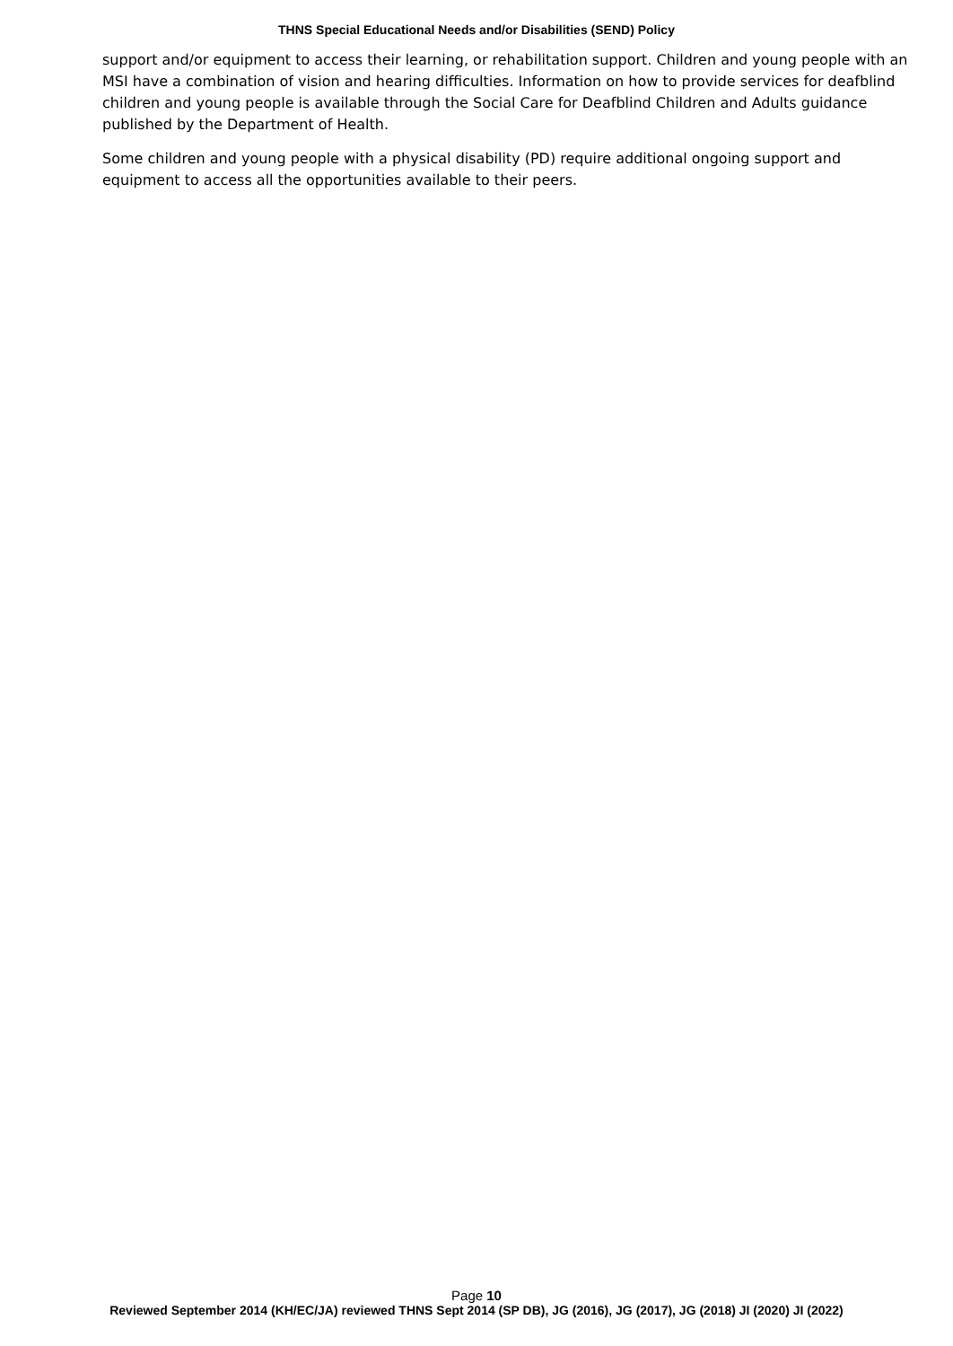THNS Special Educational Needs and/or Disabilities (SEND) Policy
support and/or equipment to access their learning, or rehabilitation support. Children and young people with an MSI have a combination of vision and hearing difficulties. Information on how to provide services for deafblind children and young people is available through the Social Care for Deafblind Children and Adults guidance published by the Department of Health.
Some children and young people with a physical disability (PD) require additional ongoing support and equipment to access all the opportunities available to their peers.
Page 10
Reviewed September 2014 (KH/EC/JA) reviewed THNS Sept 2014 (SP DB), JG (2016), JG (2017), JG (2018) JI (2020) JI (2022)